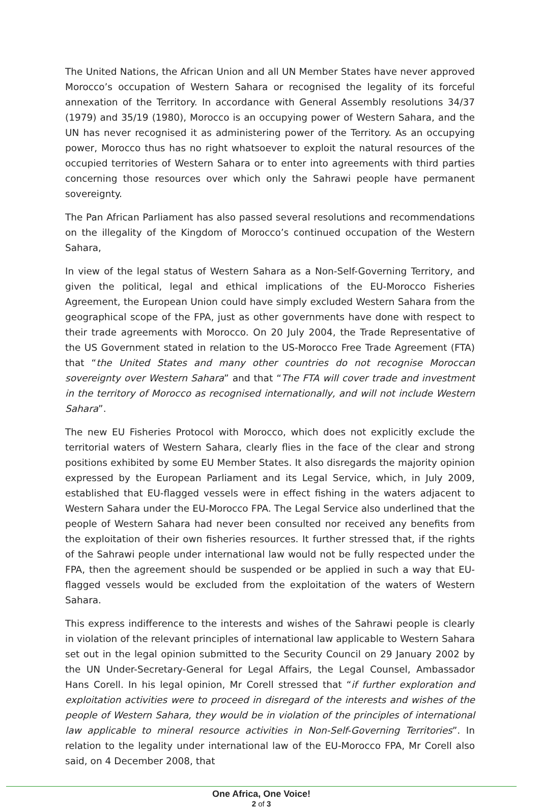The United Nations, the African Union and all UN Member States have never approved Morocco’s occupation of Western Sahara or recognised the legality of its forceful annexation of the Territory. In accordance with General Assembly resolutions 34/37 (1979) and 35/19 (1980), Morocco is an occupying power of Western Sahara, and the UN has never recognised it as administering power of the Territory. As an occupying power, Morocco thus has no right whatsoever to exploit the natural resources of the occupied territories of Western Sahara or to enter into agreements with third parties concerning those resources over which only the Sahrawi people have permanent sovereignty.
The Pan African Parliament has also passed several resolutions and recommendations on the illegality of the Kingdom of Morocco’s continued occupation of the Western Sahara,
In view of the legal status of Western Sahara as a Non-Self-Governing Territory, and given the political, legal and ethical implications of the EU-Morocco Fisheries Agreement, the European Union could have simply excluded Western Sahara from the geographical scope of the FPA, just as other governments have done with respect to their trade agreements with Morocco. On 20 July 2004, the Trade Representative of the US Government stated in relation to the US-Morocco Free Trade Agreement (FTA) that “the United States and many other countries do not recognise Moroccan sovereignty over Western Sahara” and that “The FTA will cover trade and investment in the territory of Morocco as recognised internationally, and will not include Western Sahara”.
The new EU Fisheries Protocol with Morocco, which does not explicitly exclude the territorial waters of Western Sahara, clearly flies in the face of the clear and strong positions exhibited by some EU Member States. It also disregards the majority opinion expressed by the European Parliament and its Legal Service, which, in July 2009, established that EU-flagged vessels were in effect fishing in the waters adjacent to Western Sahara under the EU-Morocco FPA. The Legal Service also underlined that the people of Western Sahara had never been consulted nor received any benefits from the exploitation of their own fisheries resources. It further stressed that, if the rights of the Sahrawi people under international law would not be fully respected under the FPA, then the agreement should be suspended or be applied in such a way that EU-flagged vessels would be excluded from the exploitation of the waters of Western Sahara.
This express indifference to the interests and wishes of the Sahrawi people is clearly in violation of the relevant principles of international law applicable to Western Sahara set out in the legal opinion submitted to the Security Council on 29 January 2002 by the UN Under-Secretary-General for Legal Affairs, the Legal Counsel, Ambassador Hans Corell. In his legal opinion, Mr Corell stressed that “if further exploration and exploitation activities were to proceed in disregard of the interests and wishes of the people of Western Sahara, they would be in violation of the principles of international law applicable to mineral resource activities in Non-Self-Governing Territories”. In relation to the legality under international law of the EU-Morocco FPA, Mr Corell also said, on 4 December 2008, that
One Africa, One Voice!
2 of 3